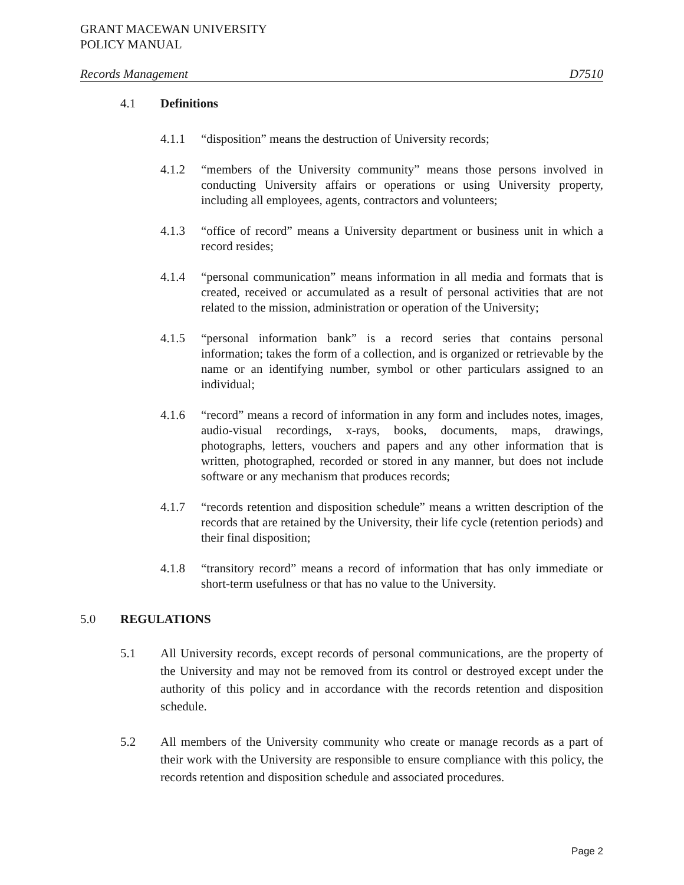GRANT MACEWAN UNIVERSITY
POLICY MANUAL
Records Management D7510
4.1 Definitions
4.1.1 “disposition” means the destruction of University records;
4.1.2 “members of the University community” means those persons involved in conducting University affairs or operations or using University property, including all employees, agents, contractors and volunteers;
4.1.3 “office of record” means a University department or business unit in which a record resides;
4.1.4 “personal communication” means information in all media and formats that is created, received or accumulated as a result of personal activities that are not related to the mission, administration or operation of the University;
4.1.5 “personal information bank” is a record series that contains personal information; takes the form of a collection, and is organized or retrievable by the name or an identifying number, symbol or other particulars assigned to an individual;
4.1.6 “record” means a record of information in any form and includes notes, images, audio-visual recordings, x-rays, books, documents, maps, drawings, photographs, letters, vouchers and papers and any other information that is written, photographed, recorded or stored in any manner, but does not include software or any mechanism that produces records;
4.1.7 “records retention and disposition schedule” means a written description of the records that are retained by the University, their life cycle (retention periods) and their final disposition;
4.1.8 “transitory record” means a record of information that has only immediate or short-term usefulness or that has no value to the University.
5.0 REGULATIONS
5.1 All University records, except records of personal communications, are the property of the University and may not be removed from its control or destroyed except under the authority of this policy and in accordance with the records retention and disposition schedule.
5.2 All members of the University community who create or manage records as a part of their work with the University are responsible to ensure compliance with this policy, the records retention and disposition schedule and associated procedures.
Page 2